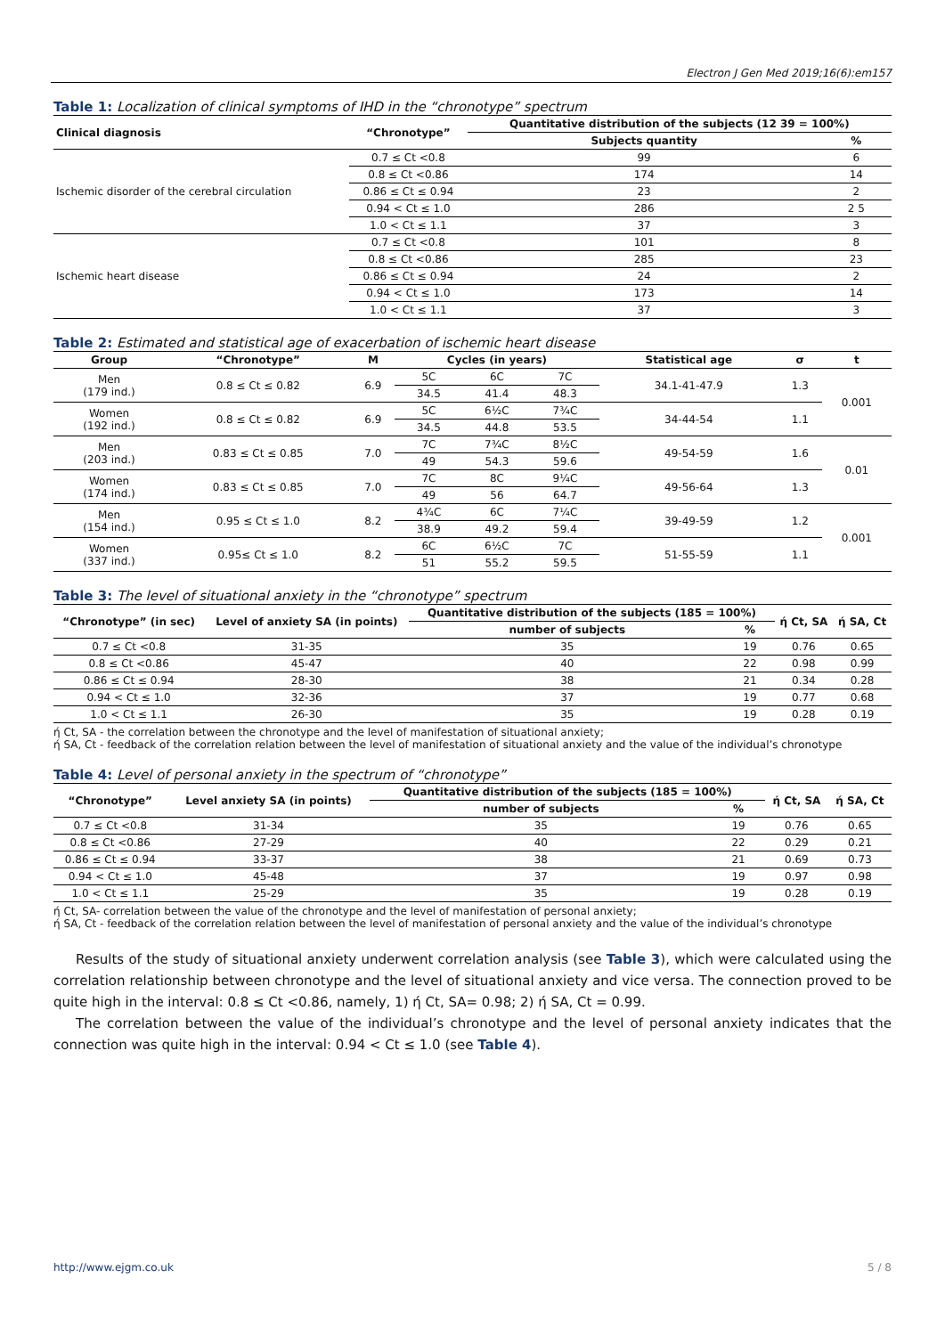Electron J Gen Med 2019;16(6):em157
Table 1: Localization of clinical symptoms of IHD in the “chronotype” spectrum
| Clinical diagnosis | “Chronotype” | Quantitative distribution of the subjects (12 39 = 100%) | |
| --- | --- | --- | --- |
| | | Subjects quantity | % |
| Ischemic disorder of the cerebral circulation | 0.7 ≤ Ct <0.8 | 99 | 6 |
| | 0.8 ≤ Ct <0.86 | 174 | 14 |
| | 0.86 ≤ Ct ≤ 0.94 | 23 | 2 |
| | 0.94 < Ct ≤ 1.0 | 286 | 2 5 |
| | 1.0 < Ct ≤ 1.1 | 37 | 3 |
| Ischemic heart disease | 0.7 ≤ Ct <0.8 | 101 | 8 |
| | 0.8 ≤ Ct <0.86 | 285 | 23 |
| | 0.86 ≤ Ct ≤ 0.94 | 24 | 2 |
| | 0.94 < Ct ≤ 1.0 | 173 | 14 |
| | 1.0 < Ct ≤ 1.1 | 37 | 3 |
Table 2: Estimated and statistical age of exacerbation of ischemic heart disease
| Group | “Chronotype” | M | Cycles (in years) | | | Statistical age | σ | t |
| --- | --- | --- | --- | --- | --- | --- | --- | --- |
| Men (179 ind.) | 0.8 ≤ Ct ≤ 0.82 | 6.9 | 5C | 6C | 7C | 34.1-41-47.9 | 1.3 | 0.001 |
| | | | 34.5 | 41.4 | 48.3 | | | |
| Women (192 ind.) | 0.8 ≤ Ct ≤ 0.82 | 6.9 | 5C | 6½C | 7¾C | 34-44-54 | 1.1 | |
| | | | 34.5 | 44.8 | 53.5 | | | |
| Men (203 ind.) | 0.83 ≤ Ct ≤ 0.85 | 7.0 | 7C | 7¾C | 8½C | 49-54-59 | 1.6 | 0.01 |
| | | | 49 | 54.3 | 59.6 | | | |
| Women (174 ind.) | 0.83 ≤ Ct ≤ 0.85 | 7.0 | 7C | 8C | 9¼C | 49-56-64 | 1.3 | |
| | | | 49 | 56 | 64.7 | | | |
| Men (154 ind.) | 0.95 ≤ Ct ≤ 1.0 | 8.2 | 4¾C | 6C | 7¼C | 39-49-59 | 1.2 | 0.001 |
| | | | 38.9 | 49.2 | 59.4 | | | |
| Women (337 ind.) | 0.95≤ Ct ≤ 1.0 | 8.2 | 6C | 6½C | 7C | 51-55-59 | 1.1 | |
| | | | 51 | 55.2 | 59.5 | | | |
Table 3: The level of situational anxiety in the “chronotype” spectrum
| “Chronotype” (in sec) | Level of anxiety SA (in points) | Quantitative distribution of the subjects (185 = 100%) | | ή Ct, SA | ή SA, Ct |
| --- | --- | --- | --- | --- | --- |
| | | number of subjects | % | | |
| 0.7 ≤ Ct <0.8 | 31-35 | 35 | 19 | 0.76 | 0.65 |
| 0.8 ≤ Ct <0.86 | 45-47 | 40 | 22 | 0.98 | 0.99 |
| 0.86 ≤ Ct ≤ 0.94 | 28-30 | 38 | 21 | 0.34 | 0.28 |
| 0.94 < Ct ≤ 1.0 | 32-36 | 37 | 19 | 0.77 | 0.68 |
| 1.0 < Ct ≤ 1.1 | 26-30 | 35 | 19 | 0.28 | 0.19 |
ή Ct, SA - the correlation between the chronotype and the level of manifestation of situational anxiety;
ή SA, Ct - feedback of the correlation relation between the level of manifestation of situational anxiety and the value of the individual’s chronotype
Table 4: Level of personal anxiety in the spectrum of “chronotype”
| “Chronotype” | Level anxiety SA (in points) | Quantitative distribution of the subjects (185 = 100%) | | ή Ct, SA | ή SA, Ct |
| --- | --- | --- | --- | --- | --- |
| | | number of subjects | % | | |
| 0.7 ≤ Ct <0.8 | 31-34 | 35 | 19 | 0.76 | 0.65 |
| 0.8 ≤ Ct <0.86 | 27-29 | 40 | 22 | 0.29 | 0.21 |
| 0.86 ≤ Ct ≤ 0.94 | 33-37 | 38 | 21 | 0.69 | 0.73 |
| 0.94 < Ct ≤ 1.0 | 45-48 | 37 | 19 | 0.97 | 0.98 |
| 1.0 < Ct ≤ 1.1 | 25-29 | 35 | 19 | 0.28 | 0.19 |
ή Ct, SA- correlation between the value of the chronotype and the level of manifestation of personal anxiety;
ή SA, Ct - feedback of the correlation relation between the level of manifestation of personal anxiety and the value of the individual’s chronotype
Results of the study of situational anxiety underwent correlation analysis (see Table 3), which were calculated using the correlation relationship between chronotype and the level of situational anxiety and vice versa. The connection proved to be quite high in the interval: 0.8 ≤ Ct <0.86, namely, 1) ή Ct, SA= 0.98; 2) ή SA, Ct = 0.99.
The correlation between the value of the individual’s chronotype and the level of personal anxiety indicates that the connection was quite high in the interval: 0.94 < Ct ≤ 1.0 (see Table 4).
http://www.ejgm.co.uk 5 / 8